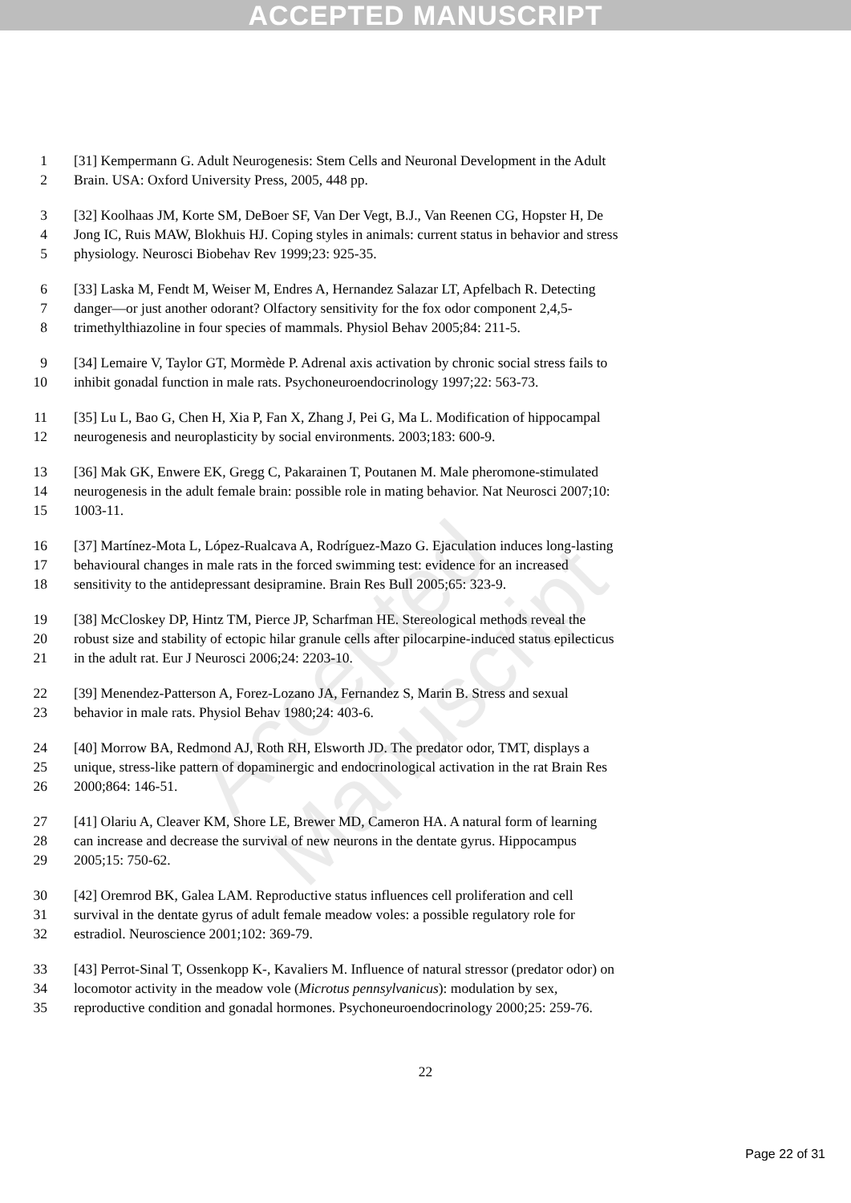ACCEPTED MANUSCRIPT
1 [31] Kempermann G. Adult Neurogenesis: Stem Cells and Neuronal Development in the Adult
2 Brain. USA: Oxford University Press, 2005, 448 pp.
3 [32] Koolhaas JM, Korte SM, DeBoer SF, Van Der Vegt, B.J., Van Reenen CG, Hopster H, De
4 Jong IC, Ruis MAW, Blokhuis HJ. Coping styles in animals: current status in behavior and stress
5 physiology. Neurosci Biobehav Rev 1999;23: 925-35.
6 [33] Laska M, Fendt M, Weiser M, Endres A, Hernandez Salazar LT, Apfelbach R. Detecting
7 danger—or just another odorant? Olfactory sensitivity for the fox odor component 2,4,5-
8 trimethylthiazoline in four species of mammals. Physiol Behav 2005;84: 211-5.
9 [34] Lemaire V, Taylor GT, Mormède P. Adrenal axis activation by chronic social stress fails to
10 inhibit gonadal function in male rats. Psychoneuroendocrinology 1997;22: 563-73.
11 [35] Lu L, Bao G, Chen H, Xia P, Fan X, Zhang J, Pei G, Ma L. Modification of hippocampal
12 neurogenesis and neuroplasticity by social environments. 2003;183: 600-9.
13 [36] Mak GK, Enwere EK, Gregg C, Pakarainen T, Poutanen M. Male pheromone-stimulated
14 neurogenesis in the adult female brain: possible role in mating behavior. Nat Neurosci 2007;10:
15 1003-11.
16 [37] Martínez-Mota L, López-Rualcava A, Rodríguez-Mazo G. Ejaculation induces long-lasting
17 behavioural changes in male rats in the forced swimming test: evidence for an increased
18 sensitivity to the antidepressant desipramine. Brain Res Bull 2005;65: 323-9.
19 [38] McCloskey DP, Hintz TM, Pierce JP, Scharfman HE. Stereological methods reveal the
20 robust size and stability of ectopic hilar granule cells after pilocarpine-induced status epilecticus
21 in the adult rat. Eur J Neurosci 2006;24: 2203-10.
22 [39] Menendez-Patterson A, Forez-Lozano JA, Fernandez S, Marin B. Stress and sexual
23 behavior in male rats. Physiol Behav 1980;24: 403-6.
24 [40] Morrow BA, Redmond AJ, Roth RH, Elsworth JD. The predator odor, TMT, displays a
25 unique, stress-like pattern of dopaminergic and endocrinological activation in the rat Brain Res
26 2000;864: 146-51.
27 [41] Olariu A, Cleaver KM, Shore LE, Brewer MD, Cameron HA. A natural form of learning
28 can increase and decrease the survival of new neurons in the dentate gyrus. Hippocampus
29 2005;15: 750-62.
30 [42] Oremrod BK, Galea LAM. Reproductive status influences cell proliferation and cell
31 survival in the dentate gyrus of adult female meadow voles: a possible regulatory role for
32 estradiol. Neuroscience 2001;102: 369-79.
33 [43] Perrot-Sinal T, Ossenkopp K-, Kavaliers M. Influence of natural stressor (predator odor) on
34 locomotor activity in the meadow vole (Microtus pennsylvanicus): modulation by sex,
35 reproductive condition and gonadal hormones. Psychoneuroendocrinology 2000;25: 259-76.
22
Page 22 of 31
Accepted Manuscript